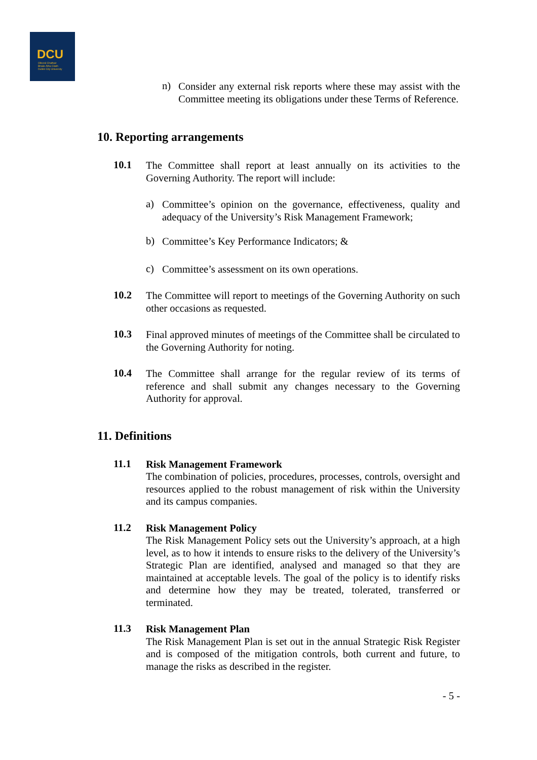DCU
Ollscoil Chathair
Bhaile Átha Cliath
Dublin City University
n)
Consider any external risk reports where these may assist with the Committee meeting its obligations under these Terms of Reference.
10. Reporting arrangements
10.1
The Committee shall report at least annually on its activities to the Governing Authority. The report will include:
a)
Committee’s opinion on the governance, effectiveness, quality and adequacy of the University’s Risk Management Framework;
b)
Committee’s Key Performance Indicators; &
c)
Committee’s assessment on its own operations.
10.2
The Committee will report to meetings of the Governing Authority on such other occasions as requested.
10.3
Final approved minutes of meetings of the Committee shall be circulated to the Governing Authority for noting.
10.4
The Committee shall arrange for the regular review of its terms of reference and shall submit any changes necessary to the Governing Authority for approval.
11. Definitions
11.1
Risk Management Framework
The combination of policies, procedures, processes, controls, oversight and resources applied to the robust management of risk within the University and its campus companies.
11.2
Risk Management Policy
The Risk Management Policy sets out the University’s approach, at a high level, as to how it intends to ensure risks to the delivery of the University’s Strategic Plan are identified, analysed and managed so that they are maintained at acceptable levels. The goal of the policy is to identify risks and determine how they may be treated, tolerated, transferred or terminated.
11.3
Risk Management Plan
The Risk Management Plan is set out in the annual Strategic Risk Register and is composed of the mitigation controls, both current and future, to manage the risks as described in the register.
- 5 -